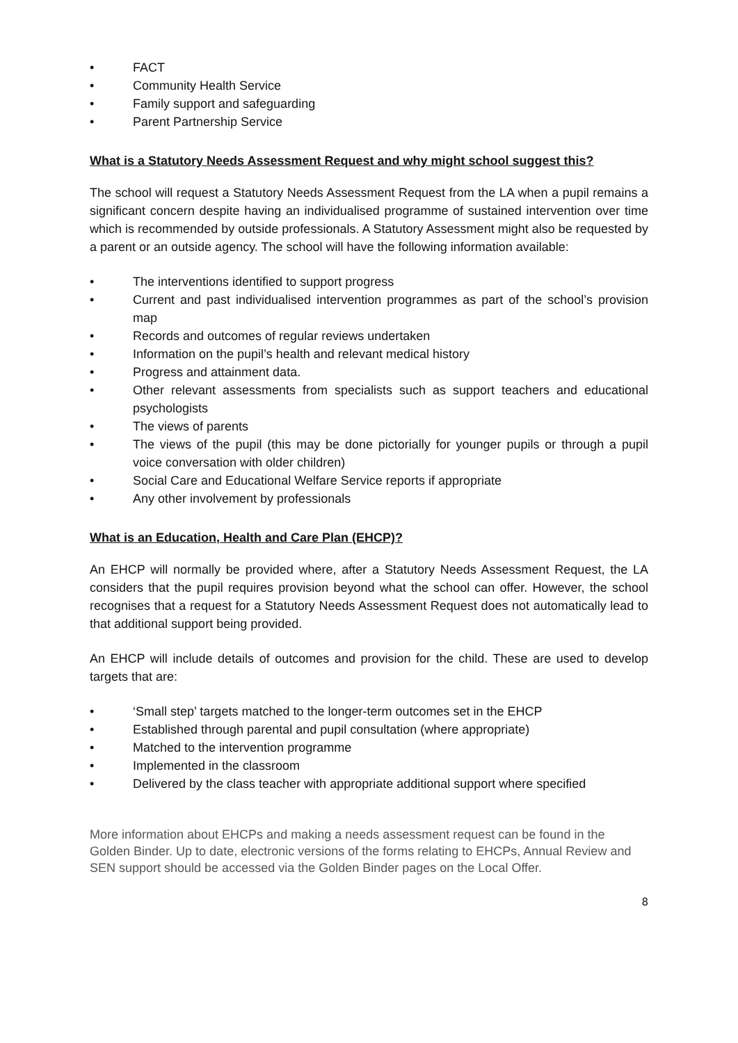• FACT
• Community Health Service
• Family support and safeguarding
• Parent Partnership Service
What is a Statutory Needs Assessment Request and why might school suggest this?
The school will request a Statutory Needs Assessment Request from the LA when a pupil remains a significant concern despite having an individualised programme of sustained intervention over time which is recommended by outside professionals. A Statutory Assessment might also be requested by a parent or an outside agency. The school will have the following information available:
• The interventions identified to support progress
• Current and past individualised intervention programmes as part of the school’s provision map
• Records and outcomes of regular reviews undertaken
• Information on the pupil’s health and relevant medical history
• Progress and attainment data.
• Other relevant assessments from specialists such as support teachers and educational psychologists
• The views of parents
• The views of the pupil (this may be done pictorially for younger pupils or through a pupil voice conversation with older children)
• Social Care and Educational Welfare Service reports if appropriate
• Any other involvement by professionals
What is an Education, Health and Care Plan (EHCP)?
An EHCP will normally be provided where, after a Statutory Needs Assessment Request, the LA considers that the pupil requires provision beyond what the school can offer. However, the school recognises that a request for a Statutory Needs Assessment Request does not automatically lead to that additional support being provided.
An EHCP will include details of outcomes and provision for the child. These are used to develop targets that are:
• ‘Small step’ targets matched to the longer-term outcomes set in the EHCP
• Established through parental and pupil consultation (where appropriate)
• Matched to the intervention programme
• Implemented in the classroom
• Delivered by the class teacher with appropriate additional support where specified
More information about EHCPs and making a needs assessment request can be found in the Golden Binder. Up to date, electronic versions of the forms relating to EHCPs, Annual Review and SEN support should be accessed via the Golden Binder pages on the Local Offer.
8